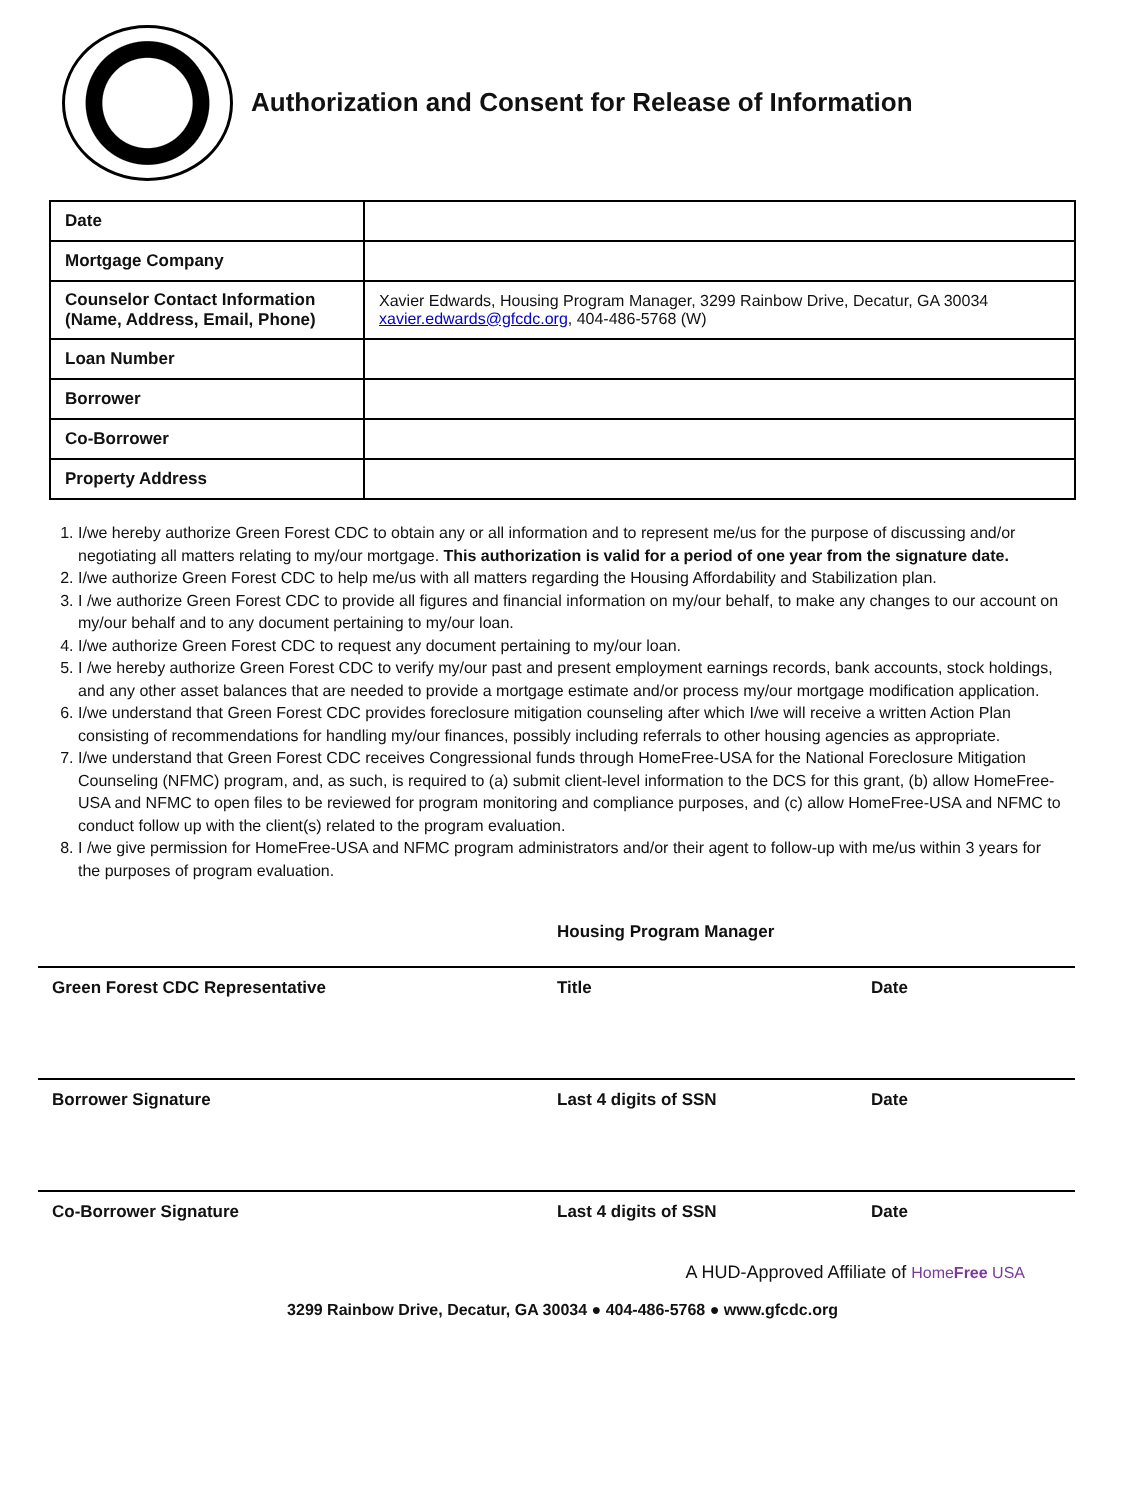Authorization and Consent for Release of Information
| Date | |
| Mortgage Company | |
| Counselor Contact Information (Name, Address, Email, Phone) | Xavier Edwards, Housing Program Manager, 3299 Rainbow Drive, Decatur, GA 30034 xavier.edwards@gfcdc.org , 404-486-5768 (W) |
| Loan Number | |
| Borrower | |
| Co-Borrower | |
| Property Address | |
1. I/we hereby authorize Green Forest CDC to obtain any or all information and to represent me/us for the purpose of discussing and/or negotiating all matters relating to my/our mortgage. This authorization is valid for a period of one year from the signature date.
2. I/we authorize Green Forest CDC to help me/us with all matters regarding the Housing Affordability and Stabilization plan.
3. I /we authorize Green Forest CDC to provide all figures and financial information on my/our behalf, to make any changes to our account on my/our behalf and to any document pertaining to my/our loan.
4. I/we authorize Green Forest CDC to request any document pertaining to my/our loan.
5. I /we hereby authorize Green Forest CDC to verify my/our past and present employment earnings records, bank accounts, stock holdings, and any other asset balances that are needed to provide a mortgage estimate and/or process my/our mortgage modification application.
6. I/we understand that Green Forest CDC provides foreclosure mitigation counseling after which I/we will receive a written Action Plan consisting of recommendations for handling my/our finances, possibly including referrals to other housing agencies as appropriate.
7. I/we understand that Green Forest CDC receives Congressional funds through HomeFree-USA for the National Foreclosure Mitigation Counseling (NFMC) program, and, as such, is required to (a) submit client-level information to the DCS for this grant, (b) allow HomeFree-USA and NFMC to open files to be reviewed for program monitoring and compliance purposes, and (c) allow HomeFree-USA and NFMC to conduct follow up with the client(s) related to the program evaluation.
8. I /we give permission for HomeFree-USA and NFMC program administrators and/or their agent to follow-up with me/us within 3 years for the purposes of program evaluation.
Housing Program Manager
Green Forest CDC Representative Title Date
Borrower Signature Last 4 digits of SSN Date
Co-Borrower Signature Last 4 digits of SSN Date
A HUD-Approved Affiliate of HomeFree USA
3299 Rainbow Drive, Decatur, GA 30034 ● 404-486-5768 ● www.gfcdc.org